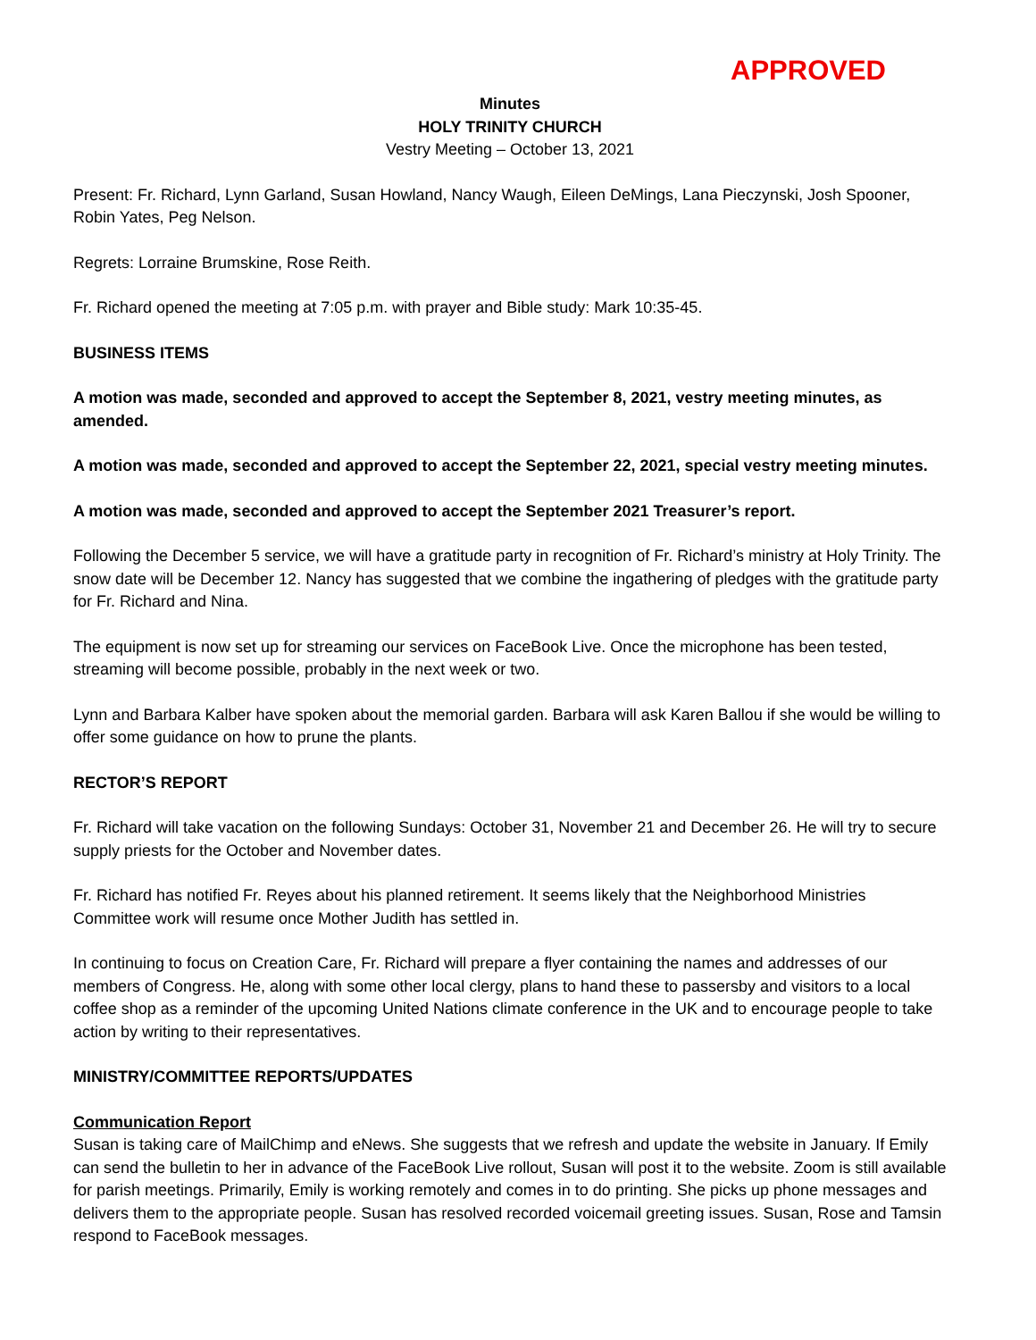APPROVED
Minutes
HOLY TRINITY CHURCH
Vestry Meeting – October 13, 2021
Present: Fr. Richard, Lynn Garland, Susan Howland, Nancy Waugh, Eileen DeMings, Lana Pieczynski, Josh Spooner, Robin Yates, Peg Nelson.
Regrets: Lorraine Brumskine, Rose Reith.
Fr. Richard opened the meeting at 7:05 p.m. with prayer and Bible study: Mark 10:35-45.
BUSINESS ITEMS
A motion was made, seconded and approved to accept the September 8, 2021, vestry meeting minutes, as amended.
A motion was made, seconded and approved to accept the September 22, 2021, special vestry meeting minutes.
A motion was made, seconded and approved to accept the September 2021 Treasurer’s report.
Following the December 5 service, we will have a gratitude party in recognition of Fr. Richard’s ministry at Holy Trinity. The snow date will be December 12. Nancy has suggested that we combine the ingathering of pledges with the gratitude party for Fr. Richard and Nina.
The equipment is now set up for streaming our services on FaceBook Live. Once the microphone has been tested, streaming will become possible, probably in the next week or two.
Lynn and Barbara Kalber have spoken about the memorial garden. Barbara will ask Karen Ballou if she would be willing to offer some guidance on how to prune the plants.
RECTOR’S REPORT
Fr. Richard will take vacation on the following Sundays: October 31, November 21 and December 26. He will try to secure supply priests for the October and November dates.
Fr. Richard has notified Fr. Reyes about his planned retirement. It seems likely that the Neighborhood Ministries Committee work will resume once Mother Judith has settled in.
In continuing to focus on Creation Care, Fr. Richard will prepare a flyer containing the names and addresses of our members of Congress. He, along with some other local clergy, plans to hand these to passersby and visitors to a local coffee shop as a reminder of the upcoming United Nations climate conference in the UK and to encourage people to take action by writing to their representatives.
MINISTRY/COMMITTEE REPORTS/UPDATES
Communication Report
Susan is taking care of MailChimp and eNews. She suggests that we refresh and update the website in January. If Emily can send the bulletin to her in advance of the FaceBook Live rollout, Susan will post it to the website. Zoom is still available for parish meetings. Primarily, Emily is working remotely and comes in to do printing. She picks up phone messages and delivers them to the appropriate people. Susan has resolved recorded voicemail greeting issues. Susan, Rose and Tamsin respond to FaceBook messages.